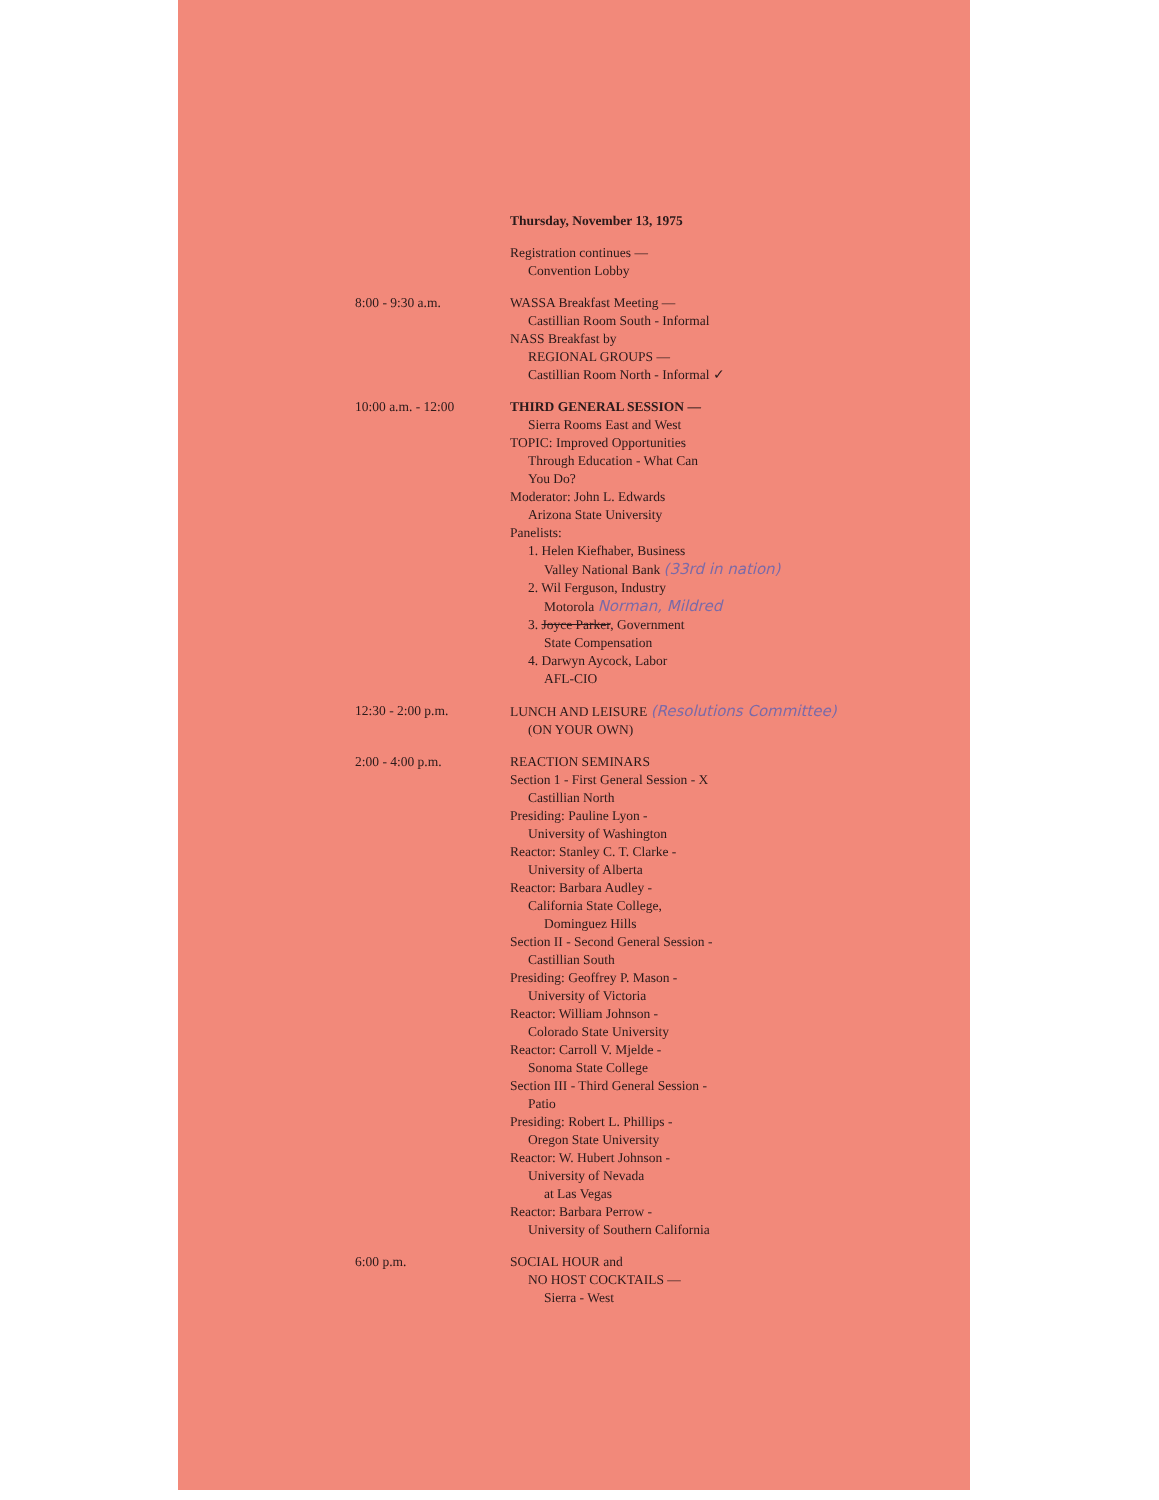Thursday, November 13, 1975
Registration continues —
Convention Lobby
8:00 - 9:30 a.m. WASSA Breakfast Meeting —
Castillian Room South - Informal
NASS Breakfast by
REGIONAL GROUPS —
Castillian Room North - Informal ✓
10:00 a.m. - 12:00 THIRD GENERAL SESSION —
Sierra Rooms East and West
TOPIC: Improved Opportunities
Through Education - What Can
You Do?
Moderator: John L. Edwards
Arizona State University
Panelists:
1. Helen Kiefhaber, Business
Valley National Bank (33rd in nation)
2. Wil Ferguson, Industry
Motorola Norman, Mildred
3. Joyce Parker, Government
State Compensation
4. Darwyn Aycock, Labor
AFL-CIO
12:30 - 2:00 p.m. LUNCH AND LEISURE (Resolutions Committee)
(ON YOUR OWN)
2:00 - 4:00 p.m. REACTION SEMINARS
Section 1 - First General Session - X
Castillian North
Presiding: Pauline Lyon -
University of Washington
Reactor: Stanley C. T. Clarke -
University of Alberta
Reactor: Barbara Audley -
California State College,
Dominguez Hills
Section II - Second General Session -
Castillian South
Presiding: Geoffrey P. Mason -
University of Victoria
Reactor: William Johnson -
Colorado State University
Reactor: Carroll V. Mjelde -
Sonoma State College
Section III - Third General Session -
Patio
Presiding: Robert L. Phillips -
Oregon State University
Reactor: W. Hubert Johnson -
University of Nevada
at Las Vegas
Reactor: Barbara Perrow -
University of Southern California
6:00 p.m. SOCIAL HOUR and
NO HOST COCKTAILS —
Sierra - West